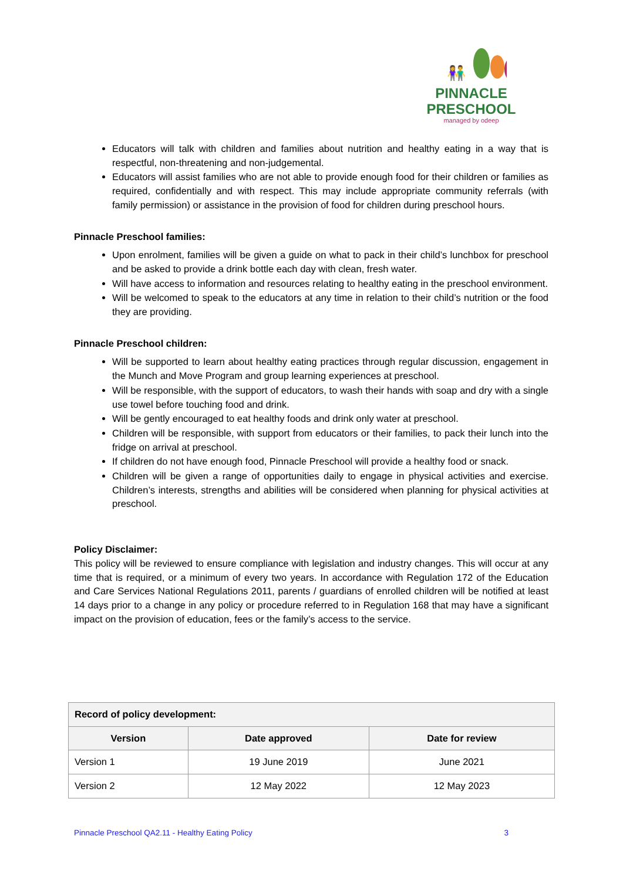👫
PINNACLE
PRESCHOOL
managed by odeep
Educators will talk with children and families about nutrition and healthy eating in a way that is respectful, non-threatening and non-judgemental.
Educators will assist families who are not able to provide enough food for their children or families as required, confidentially and with respect. This may include appropriate community referrals (with family permission) or assistance in the provision of food for children during preschool hours.
Pinnacle Preschool families:
Upon enrolment, families will be given a guide on what to pack in their child’s lunchbox for preschool and be asked to provide a drink bottle each day with clean, fresh water.
Will have access to information and resources relating to healthy eating in the preschool environment.
Will be welcomed to speak to the educators at any time in relation to their child’s nutrition or the food they are providing.
Pinnacle Preschool children:
Will be supported to learn about healthy eating practices through regular discussion, engagement in the Munch and Move Program and group learning experiences at preschool.
Will be responsible, with the support of educators, to wash their hands with soap and dry with a single use towel before touching food and drink.
Will be gently encouraged to eat healthy foods and drink only water at preschool.
Children will be responsible, with support from educators or their families, to pack their lunch into the fridge on arrival at preschool.
If children do not have enough food, Pinnacle Preschool will provide a healthy food or snack.
Children will be given a range of opportunities daily to engage in physical activities and exercise. Children’s interests, strengths and abilities will be considered when planning for physical activities at preschool.
Policy Disclaimer:
This policy will be reviewed to ensure compliance with legislation and industry changes. This will occur at any time that is required, or a minimum of every two years. In accordance with Regulation 172 of the Education and Care Services National Regulations 2011, parents / guardians of enrolled children will be notified at least 14 days prior to a change in any policy or procedure referred to in Regulation 168 that may have a significant impact on the provision of education, fees or the family’s access to the service.
| Record of policy development: | | |
| --- | --- | --- |
| Version | Date approved | Date for review |
| Version 1 | 19 June 2019 | June 2021 |
| Version 2 | 12 May 2022 | 12 May 2023 |
Pinnacle Preschool QA2.11 - Healthy Eating Policy 3